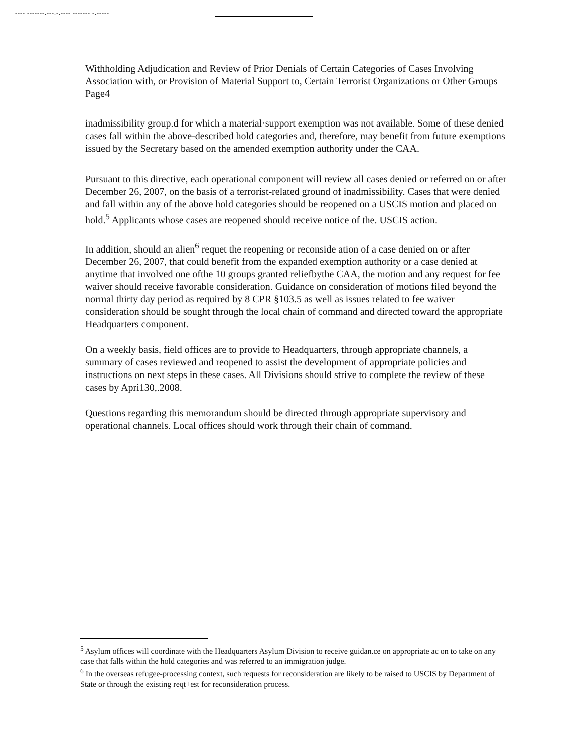---- -------.---.-.---- ------- -.-----
Withholding Adjudication and Review of Prior Denials of Certain Categories of Cases Involving Association with, or Provision of Material Support to, Certain Terrorist Organizations or Other Groups
Page4
inadmissibility group.d for which a material·support exemption was not available. Some of these denied cases fall within the above-described hold categories and, therefore, may benefit from future exemptions issued by the Secretary based on the amended exemption authority under the CAA.
Pursuant to this directive, each operational component will review all cases denied or referred on or after December 26, 2007, on the basis of a terrorist-related ground of inadmissibility. Cases that were denied and fall within any of the above hold categories should be reopened on a USCIS motion and placed on hold.<sup>5</sup> Applicants whose cases are reopened should receive notice of the. USCIS action.
In addition, should an alien<sup>6</sup> requet the reopening or reconside ation of a case denied on or after December 26, 2007, that could benefit from the expanded exemption authority or a case denied at anytime that involved one ofthe 10 groups granted reliefbythe CAA, the motion and any request for fee waiver should receive favorable consideration. Guidance on consideration of motions filed beyond the normal thirty day period as required by 8 CPR §103.5 as well as issues related to fee waiver consideration should be sought through the local chain of command and directed toward the appropriate Headquarters component.
On a weekly basis, field offices are to provide to Headquarters, through appropriate channels, a summary of cases reviewed and reopened to assist the development of appropriate policies and instructions on next steps in these cases. All Divisions should strive to complete the review of these cases by Apri130,.2008.
Questions regarding this memorandum should be directed through appropriate supervisory and operational channels. Local offices should work through their chain of command.
<sup>5</sup> Asylum offices will coordinate with the Headquarters Asylum Division to receive guidan.ce on appropriate ac on to take on any case that falls within the hold categories and was referred to an immigration judge.
<sup>6</sup> In the overseas refugee-processing context, such requests for reconsideration are likely to be raised to USCIS by Department of State or through the existing reqt+est for reconsideration process.